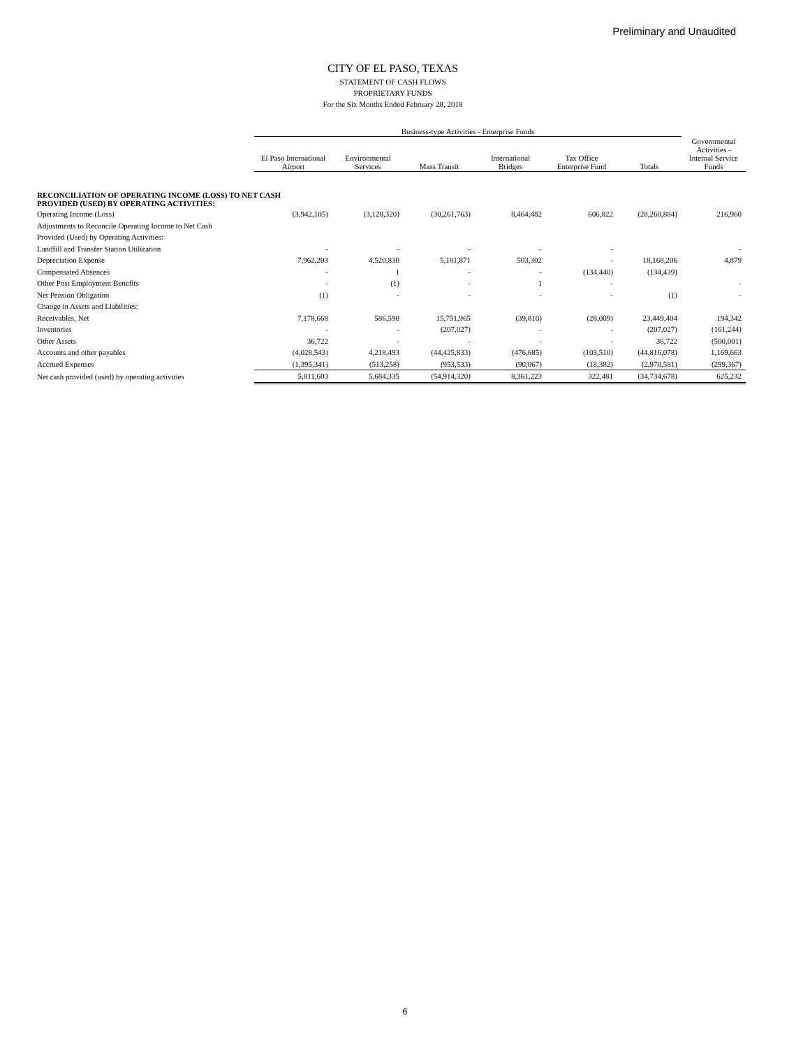Preliminary and Unaudited
CITY OF EL PASO, TEXAS
STATEMENT OF CASH FLOWS
PROPRIETARY FUNDS
For the Six Months Ended February 28, 2018
| | Business-type Activities - Enterprise Funds | | | | | | |
| --- | --- | --- | --- | --- | --- | --- | --- |
| | El Paso International Airport | Environmental Services | Mass Transit | International Bridges | Tax Office Enterprise Fund | Totals | Governmental Activities - Internal Service Funds |
| RECONCILIATION OF OPERATING INCOME (LOSS) TO NET CASH PROVIDED (USED) BY OPERATING ACTIVITIES: | | | | | | | |
| Operating Income (Loss) | (3,942,105) | (3,128,320) | (30,261,763) | 8,464,482 | 606,822 | (28,260,884) | 216,960 |
| Adjustments to Reconcile Operating Income to Net Cash | | | | | | | |
| Provided (Used) by Operating Activities: | | | | | | | |
| Landfill and Transfer Station Utilization | - | - | - | - | - | | - |
| Depreciation Expense | 7,962,203 | 4,520,830 | 5,181,871 | 503,302 | - | 18,168,206 | 4,879 |
| Compensated Absences | - | 1 | - | - | (134,440) | (134,439) | |
| Other Post Employment Benefits | - | (1) | - | 1 | - | | - |
| Net Pension Obligation | (1) | - | - | - | - | (1) | - |
| Change in Assets and Liabilities: | | | | | | | |
| Receivables, Net | 7,178,668 | 586,590 | 15,751,965 | (39,810) | (28,009) | 23,449,404 | 194,342 |
| Inventories | - | - | (207,027) | - | - | (207,027) | (161,244) |
| Other Assets | 36,722 | - | - | - | - | 36,722 | (500,001) |
| Accounts and other payables | (4,028,543) | 4,218,493 | (44,425,833) | (476,685) | (103,510) | (44,816,078) | 1,169,663 |
| Accrued Expenses | (1,395,341) | (513,258) | (953,533) | (90,067) | (18,382) | (2,970,581) | (299,367) |
| Net cash provided (used) by operating activities | 5,811,603 | 5,684,335 | (54,914,320) | 8,361,223 | 322,481 | (34,734,678) | 625,232 |
6